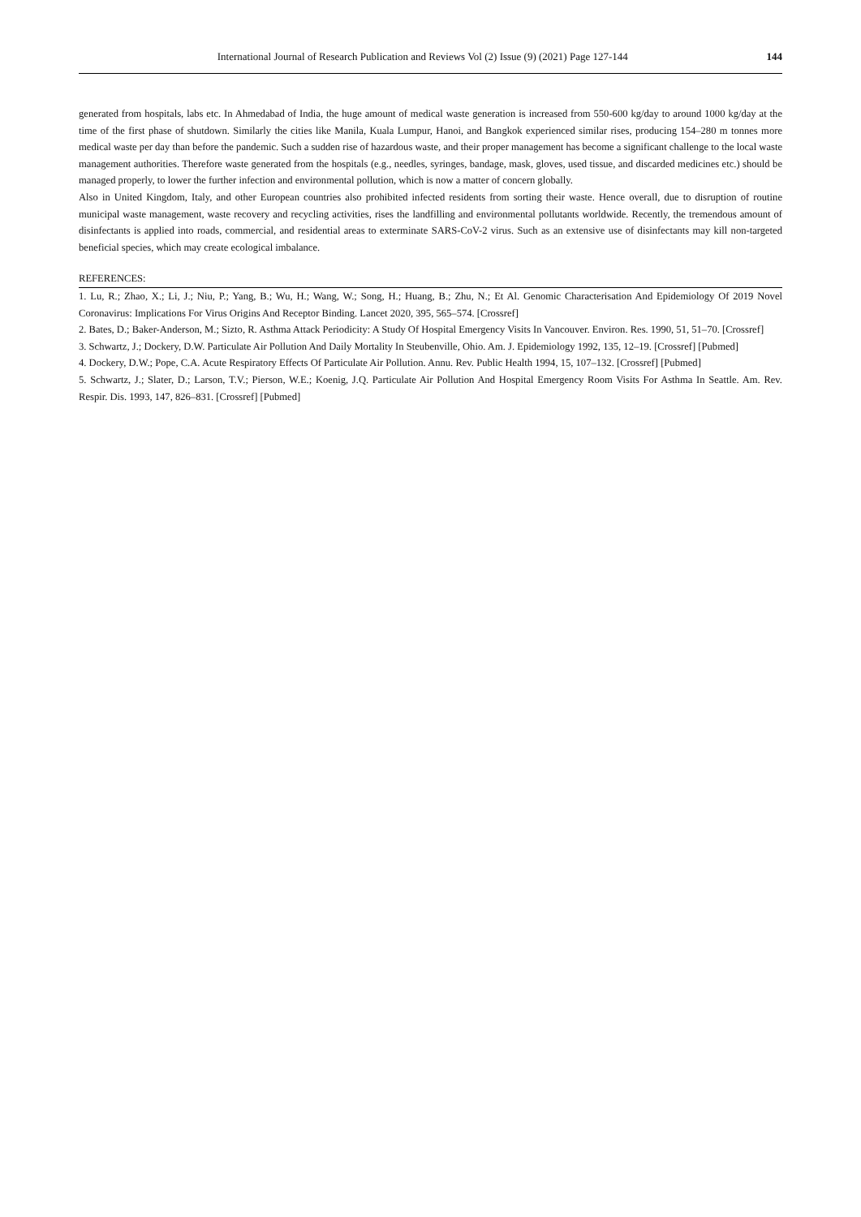International Journal of Research Publication and Reviews Vol (2) Issue (9) (2021) Page 127-144
144
generated from hospitals, labs etc. In Ahmedabad of India, the huge amount of medical waste generation is increased from 550-600 kg/day to around 1000 kg/day at the time of the first phase of shutdown. Similarly the cities like Manila, Kuala Lumpur, Hanoi, and Bangkok experienced similar rises, producing 154–280 m tonnes more medical waste per day than before the pandemic. Such a sudden rise of hazardous waste, and their proper management has become a significant challenge to the local waste management authorities. Therefore waste generated from the hospitals (e.g., needles, syringes, bandage, mask, gloves, used tissue, and discarded medicines etc.) should be managed properly, to lower the further infection and environmental pollution, which is now a matter of concern globally.
Also in United Kingdom, Italy, and other European countries also prohibited infected residents from sorting their waste. Hence overall, due to disruption of routine municipal waste management, waste recovery and recycling activities, rises the landfilling and environmental pollutants worldwide. Recently, the tremendous amount of disinfectants is applied into roads, commercial, and residential areas to exterminate SARS-CoV-2 virus. Such as an extensive use of disinfectants may kill non-targeted beneficial species, which may create ecological imbalance.
REFERENCES:
1. Lu, R.; Zhao, X.; Li, J.; Niu, P.; Yang, B.; Wu, H.; Wang, W.; Song, H.; Huang, B.; Zhu, N.; Et Al. Genomic Characterisation And Epidemiology Of 2019 Novel Coronavirus: Implications For Virus Origins And Receptor Binding. Lancet 2020, 395, 565–574. [Crossref]
2. Bates, D.; Baker-Anderson, M.; Sizto, R. Asthma Attack Periodicity: A Study Of Hospital Emergency Visits In Vancouver. Environ. Res. 1990, 51, 51–70. [Crossref]
3. Schwartz, J.; Dockery, D.W. Particulate Air Pollution And Daily Mortality In Steubenville, Ohio. Am. J. Epidemiology 1992, 135, 12–19. [Crossref] [Pubmed]
4. Dockery, D.W.; Pope, C.A. Acute Respiratory Effects Of Particulate Air Pollution. Annu. Rev. Public Health 1994, 15, 107–132. [Crossref] [Pubmed]
5. Schwartz, J.; Slater, D.; Larson, T.V.; Pierson, W.E.; Koenig, J.Q. Particulate Air Pollution And Hospital Emergency Room Visits For Asthma In Seattle. Am. Rev. Respir. Dis. 1993, 147, 826–831. [Crossref] [Pubmed]